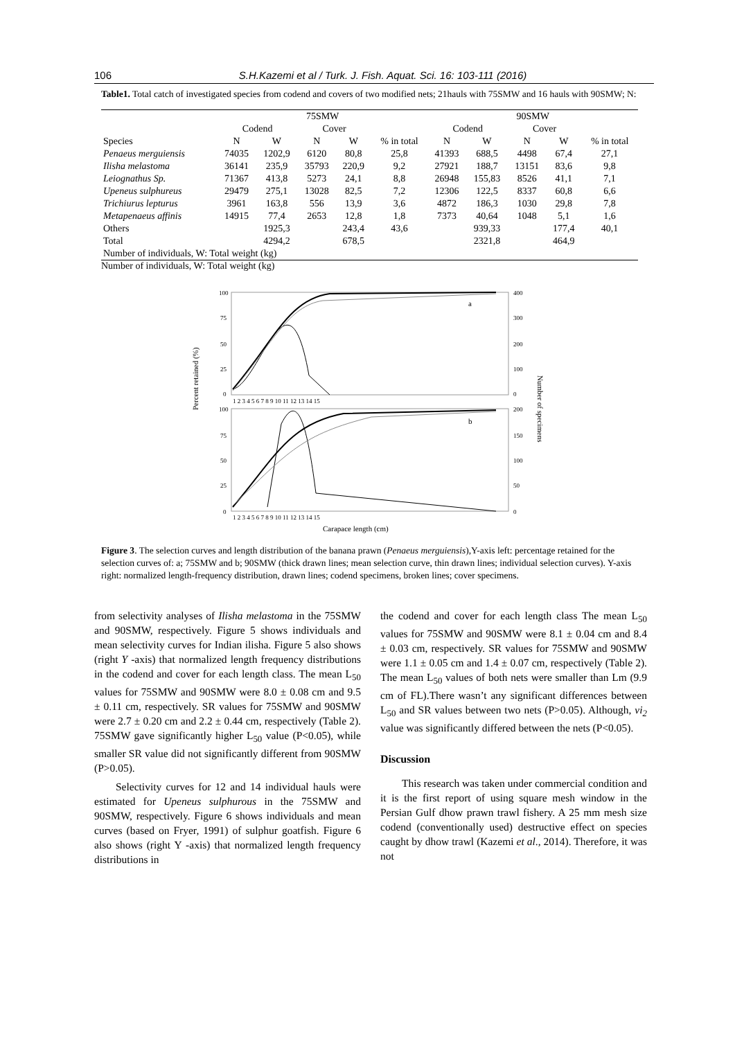106 S.H.Kazemi et al / Turk. J. Fish. Aquat. Sci. 16: 103-111 (2016)
Table1. Total catch of investigated species from codend and covers of two modified nets; 21hauls with 75SMW and 16 hauls with 90SMW; N:
| | 75SMW | | | | | 90SMW | | | | |
| --- | --- | --- | --- | --- | --- | --- | --- | --- | --- | --- |
| | Codend | | Cover | | | Codend | | Cover | | |
| Species | N | W | N | W | % in total | N | W | N | W | % in total |
| Penaeus merguiensis | 74035 | 1202,9 | 6120 | 80,8 | 25,8 | 41393 | 688,5 | 4498 | 67,4 | 27,1 |
| Ilisha melastoma | 36141 | 235,9 | 35793 | 220,9 | 9,2 | 27921 | 188,7 | 13151 | 83,6 | 9,8 |
| Leiognathus Sp. | 71367 | 413,8 | 5273 | 24,1 | 8,8 | 26948 | 155,83 | 8526 | 41,1 | 7,1 |
| Upeneus sulphureus | 29479 | 275,1 | 13028 | 82,5 | 7,2 | 12306 | 122,5 | 8337 | 60,8 | 6,6 |
| Trichiurus lepturus | 3961 | 163,8 | 556 | 13,9 | 3,6 | 4872 | 186,3 | 1030 | 29,8 | 7,8 |
| Metapenaeus affinis | 14915 | 77,4 | 2653 | 12,8 | 1,8 | 7373 | 40,64 | 1048 | 5,1 | 1,6 |
| Others | | 1925,3 | | 243,4 | 43,6 | | 939,33 | | 177,4 | 40,1 |
| Total | | 4294,2 | | 678,5 | | | 2321,8 | | 464,9 | |
| Number of individuals, W: Total weight (kg) | | | | | | | | | | |
Number of individuals, W: Total weight (kg)
Percent retained (%)
Number of specimens
a
b
100
75
50
25
0
100
75
50
25
0
400
300
200
100
0
200
150
100
50
0
1 2 3 4 5 6 7 8 9 10 11 12 13 14 15
1 2 3 4 5 6 7 8 9 10 11 12 13 14 15
Carapace length (cm)
Figure 3. The selection curves and length distribution of the banana prawn (Penaeus merguiensis),Y-axis left: percentage retained for the selection curves of: a; 75SMW and b; 90SMW (thick drawn lines; mean selection curve, thin drawn lines; individual selection curves). Y-axis right: normalized length-frequency distribution, drawn lines; codend specimens, broken lines; cover specimens.
from selectivity analyses of Ilisha melastoma in the 75SMW and 90SMW, respectively. Figure 5 shows individuals and mean selectivity curves for Indian ilisha. Figure 5 also shows (right Y -axis) that normalized length frequency distributions in the codend and cover for each length class. The mean L<sub>50</sub> values for 75SMW and 90SMW were 8.0 ± 0.08 cm and 9.5 ± 0.11 cm, respectively. SR values for 75SMW and 90SMW were 2.7 ± 0.20 cm and 2.2 ± 0.44 cm, respectively (Table 2). 75SMW gave significantly higher L<sub>50</sub> value (P<0.05), while smaller SR value did not significantly different from 90SMW (P>0.05).
Selectivity curves for 12 and 14 individual hauls were estimated for Upeneus sulphurous in the 75SMW and 90SMW, respectively. Figure 6 shows individuals and mean curves (based on Fryer, 1991) of sulphur goatfish. Figure 6 also shows (right Y -axis) that normalized length frequency distributions in
the codend and cover for each length class The mean L<sub>50</sub> values for 75SMW and 90SMW were 8.1 ± 0.04 cm and 8.4 ± 0.03 cm, respectively. SR values for 75SMW and 90SMW were 1.1 ± 0.05 cm and 1.4 ± 0.07 cm, respectively (Table 2). The mean L<sub>50</sub> values of both nets were smaller than Lm (9.9 cm of FL).There wasn’t any significant differences between L<sub>50</sub> and SR values between two nets (P>0.05). Although, vi<sub>2</sub> value was significantly differed between the nets (P<0.05).
Discussion
This research was taken under commercial condition and it is the first report of using square mesh window in the Persian Gulf dhow prawn trawl fishery. A 25 mm mesh size codend (conventionally used) destructive effect on species caught by dhow trawl (Kazemi et al., 2014). Therefore, it was not